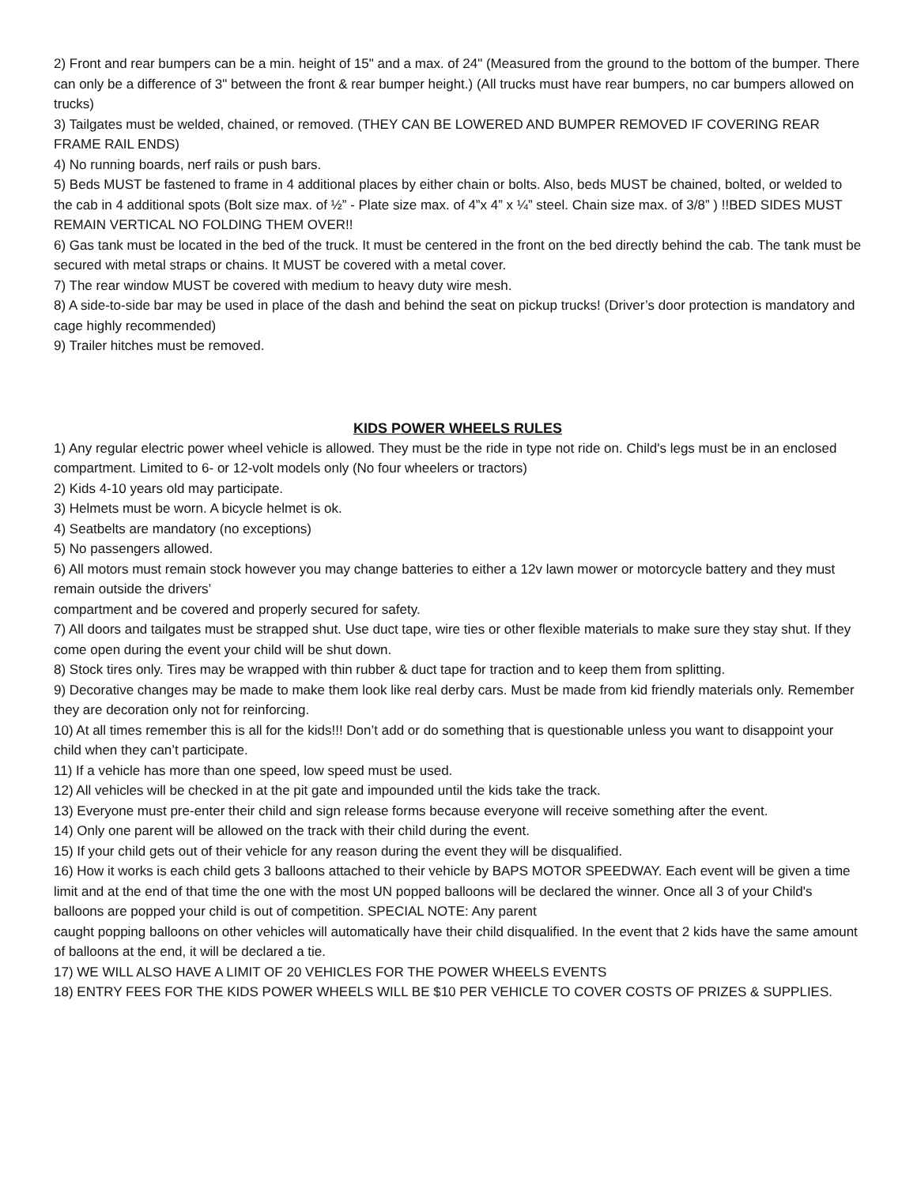2) Front and rear bumpers can be a min. height of 15" and a max. of 24" (Measured from the ground to the bottom of the bumper. There can only be a difference of 3" between the front & rear bumper height.) (All trucks must have rear bumpers, no car bumpers allowed on trucks)
3) Tailgates must be welded, chained, or removed. (THEY CAN BE LOWERED AND BUMPER REMOVED IF COVERING REAR FRAME RAIL ENDS)
4) No running boards, nerf rails or push bars.
5) Beds MUST be fastened to frame in 4 additional places by either chain or bolts. Also, beds MUST be chained, bolted, or welded to the cab in 4 additional spots (Bolt size max. of ½” - Plate size max. of 4”x 4” x ¼” steel. Chain size max. of 3/8” ) !!BED SIDES MUST REMAIN VERTICAL NO FOLDING THEM OVER!!
6) Gas tank must be located in the bed of the truck. It must be centered in the front on the bed directly behind the cab. The tank must be secured with metal straps or chains. It MUST be covered with a metal cover.
7) The rear window MUST be covered with medium to heavy duty wire mesh.
8) A side-to-side bar may be used in place of the dash and behind the seat on pickup trucks! (Driver’s door protection is mandatory and cage highly recommended)
9) Trailer hitches must be removed.
KIDS POWER WHEELS RULES
1) Any regular electric power wheel vehicle is allowed. They must be the ride in type not ride on. Child's legs must be in an enclosed compartment. Limited to 6- or 12-volt models only (No four wheelers or tractors)
2) Kids 4-10 years old may participate.
3) Helmets must be worn. A bicycle helmet is ok.
4) Seatbelts are mandatory (no exceptions)
5) No passengers allowed.
6) All motors must remain stock however you may change batteries to either a 12v lawn mower or motorcycle battery and they must remain outside the drivers’
compartment and be covered and properly secured for safety.
7) All doors and tailgates must be strapped shut. Use duct tape, wire ties or other flexible materials to make sure they stay shut. If they come open during the event your child will be shut down.
8) Stock tires only. Tires may be wrapped with thin rubber & duct tape for traction and to keep them from splitting.
9) Decorative changes may be made to make them look like real derby cars. Must be made from kid friendly materials only. Remember they are decoration only not for reinforcing.
10) At all times remember this is all for the kids!!! Don’t add or do something that is questionable unless you want to disappoint your child when they can’t participate.
11) If a vehicle has more than one speed, low speed must be used.
12) All vehicles will be checked in at the pit gate and impounded until the kids take the track.
13) Everyone must pre-enter their child and sign release forms because everyone will receive something after the event.
14) Only one parent will be allowed on the track with their child during the event.
15) If your child gets out of their vehicle for any reason during the event they will be disqualified.
16) How it works is each child gets 3 balloons attached to their vehicle by BAPS MOTOR SPEEDWAY. Each event will be given a time limit and at the end of that time the one with the most UN popped balloons will be declared the winner. Once all 3 of your Child's balloons are popped your child is out of competition. SPECIAL NOTE: Any parent
caught popping balloons on other vehicles will automatically have their child disqualified. In the event that 2 kids have the same amount of balloons at the end, it will be declared a tie.
17) WE WILL ALSO HAVE A LIMIT OF 20 VEHICLES FOR THE POWER WHEELS EVENTS
18) ENTRY FEES FOR THE KIDS POWER WHEELS WILL BE $10 PER VEHICLE TO COVER COSTS OF PRIZES & SUPPLIES.